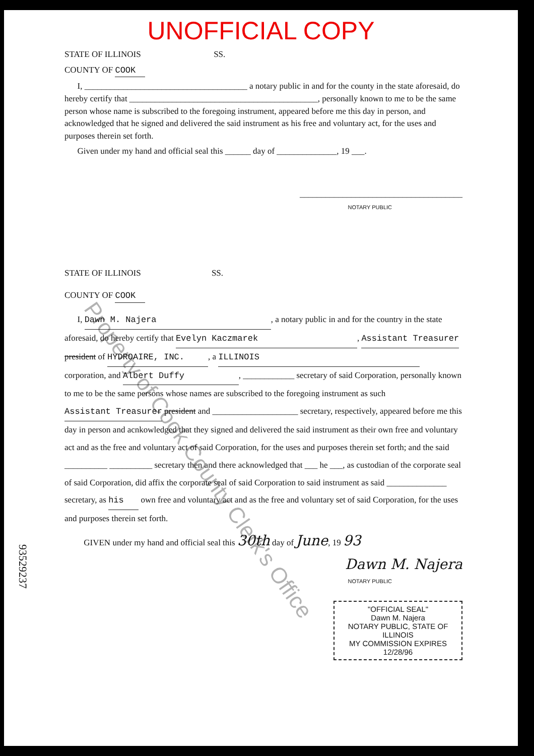UNOFFICIAL COPY
STATE OF ILLINOIS SS.
COUNTY OF COOK
I, ______________________________________ a notary public in and for the county in the state aforesaid, do hereby certify that ____________________________________________, personally known to me to be the same person whose name is subscribed to the foregoing instrument, appeared before me this day in person, and acknowledged that he signed and delivered the said instrument as his free and voluntary act, for the uses and purposes therein set forth.
Given under my hand and official seal this ______ day of ______________, 19 ___.
______________________________________
NOTARY PUBLIC
STATE OF ILLINOIS SS.
COUNTY OF COOK
I, Dawn M. Najera, a notary public in and for the country in the state aforesaid, do hereby certify that Evelyn Kaczmarek, Assistant Treasurer president of HYDROAIRE, INC., a ILLINOIS corporation, and Albert Duffy, ____________ secretary of said Corporation, personally known to me to be the same persons whose names are subscribed to the foregoing instrument as such Assistant Treasurer president and ____________________ secretary, respectively, appeared before me this day in person and acnkowledged that they signed and delivered the said instrument as their own free and voluntary act and as the free and voluntary act of said Corporation, for the uses and purposes therein set forth; and the said __________ __________ secretary then and there acknowledged that ___ he ___, as custodian of the corporate seal of said Corporation, did affix the corporate seal of said Corporation to said instrument as said ______________ secretary, as his own free and voluntary act and as the free and voluntary set of said Corporation, for the uses and purposes therein set forth.
GIVEN under my hand and official seal this 30th day of June, 19 93
Dawn M. Najera
NOTARY PUBLIC
"OFFICIAL SEAL"
Dawn M. Najera
NOTARY PUBLIC, STATE OF ILLINOIS
MY COMMISSION EXPIRES 12/28/96
93529237
Property of Cook County Clerk's Office